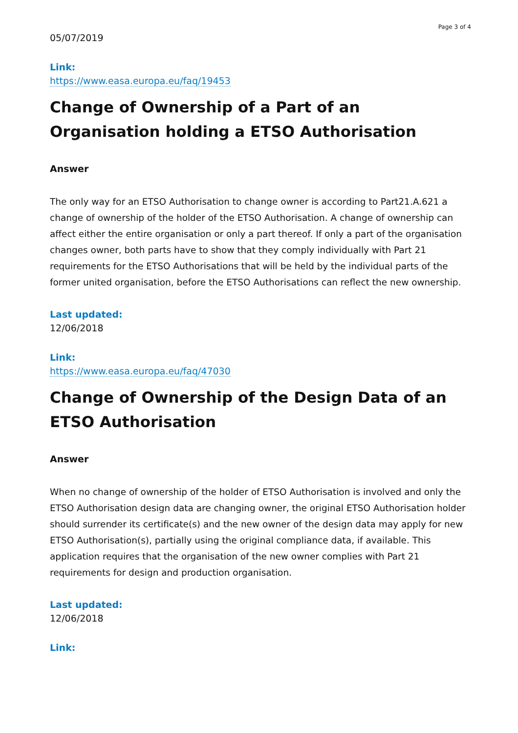Page 3 of 4
05/07/2019
Link:
https://www.easa.europa.eu/faq/19453
Change of Ownership of a Part of an Organisation holding a ETSO Authorisation
Answer
The only way for an ETSO Authorisation to change owner is according to Part21.A.621 a change of ownership of the holder of the ETSO Authorisation. A change of ownership can affect either the entire organisation or only a part thereof. If only a part of the organisation changes owner, both parts have to show that they comply individually with Part 21 requirements for the ETSO Authorisations that will be held by the individual parts of the former united organisation, before the ETSO Authorisations can reflect the new ownership.
Last updated:
12/06/2018
Link:
https://www.easa.europa.eu/faq/47030
Change of Ownership of the Design Data of an ETSO Authorisation
Answer
When no change of ownership of the holder of ETSO Authorisation is involved and only the ETSO Authorisation design data are changing owner, the original ETSO Authorisation holder should surrender its certificate(s) and the new owner of the design data may apply for new ETSO Authorisation(s), partially using the original compliance data, if available. This application requires that the organisation of the new owner complies with Part 21 requirements for design and production organisation.
Last updated:
12/06/2018
Link: